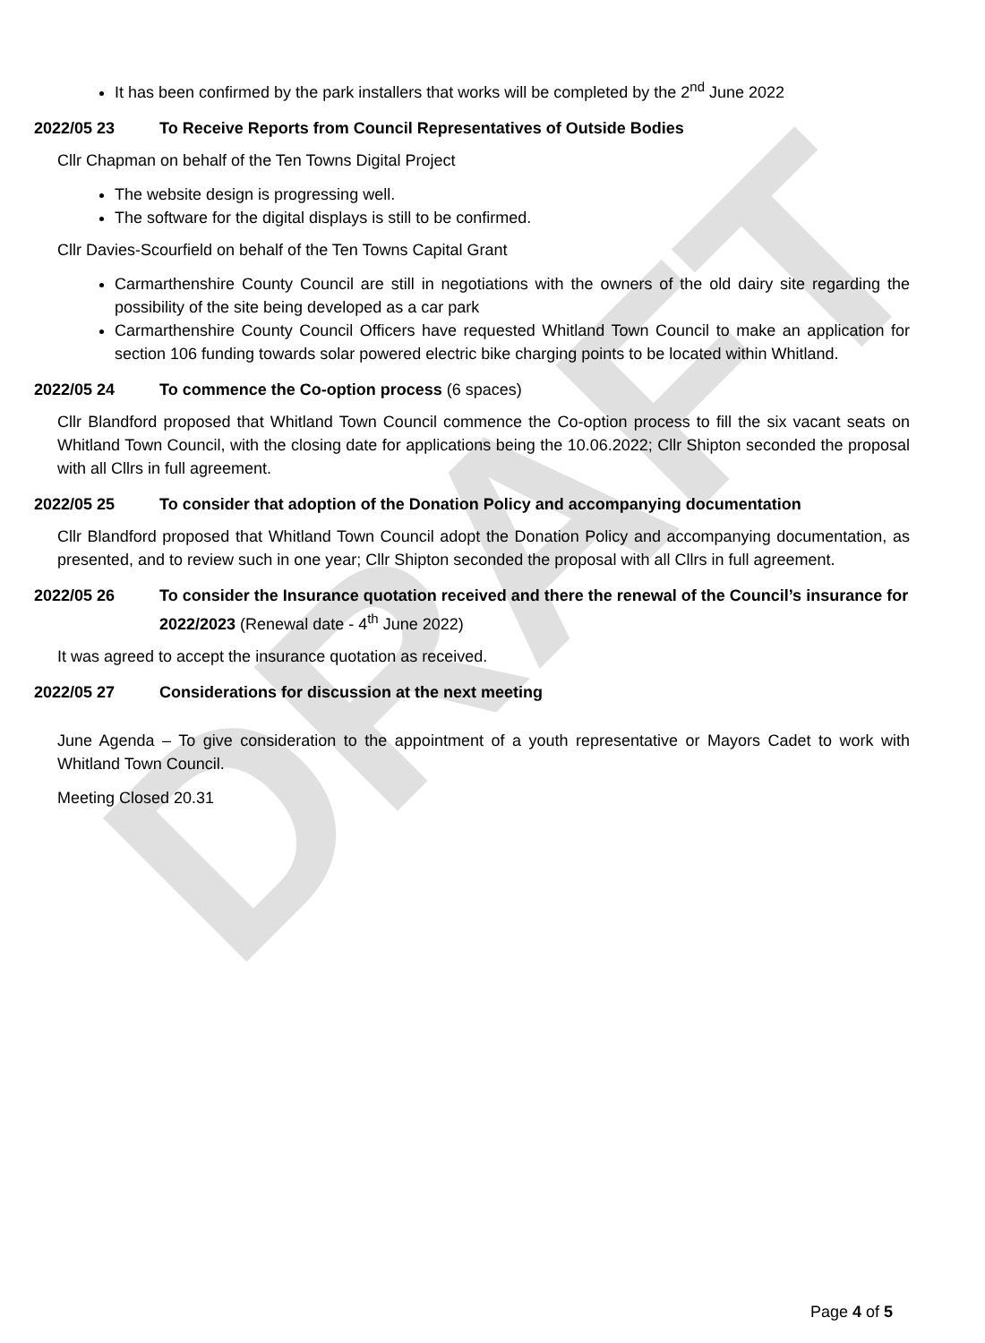DRAFT
It has been confirmed by the park installers that works will be completed by the 2<sup>nd</sup> June 2022
2022/05 23 To Receive Reports from Council Representatives of Outside Bodies
Cllr Chapman on behalf of the Ten Towns Digital Project
The website design is progressing well.
The software for the digital displays is still to be confirmed.
Cllr Davies-Scourfield on behalf of the Ten Towns Capital Grant
Carmarthenshire County Council are still in negotiations with the owners of the old dairy site regarding the possibility of the site being developed as a car park
Carmarthenshire County Council Officers have requested Whitland Town Council to make an application for section 106 funding towards solar powered electric bike charging points to be located within Whitland.
2022/05 24 To commence the Co-option process (6 spaces)
Cllr Blandford proposed that Whitland Town Council commence the Co-option process to fill the six vacant seats on Whitland Town Council, with the closing date for applications being the 10.06.2022; Cllr Shipton seconded the proposal with all Cllrs in full agreement.
2022/05 25 To consider that adoption of the Donation Policy and accompanying documentation
Cllr Blandford proposed that Whitland Town Council adopt the Donation Policy and accompanying documentation, as presented, and to review such in one year; Cllr Shipton seconded the proposal with all Cllrs in full agreement.
2022/05 26 To consider the Insurance quotation received and there the renewal of the Council’s insurance for 2022/2023 (Renewal date - 4<sup>th</sup> June 2022)
It was agreed to accept the insurance quotation as received.
2022/05 27 Considerations for discussion at the next meeting
June Agenda – To give consideration to the appointment of a youth representative or Mayors Cadet to work with Whitland Town Council.
Meeting Closed 20.31
Page 4 of 5